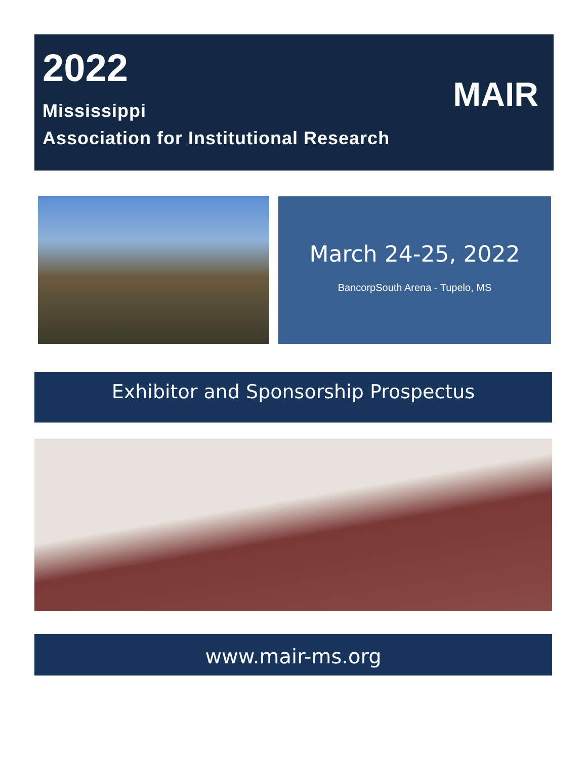2022
Mississippi
Association for Institutional Research
MAIR
March 24-25, 2022
BancorpSouth Arena - Tupelo, MS
Exhibitor and Sponsorship Prospectus
www.mair-ms.org